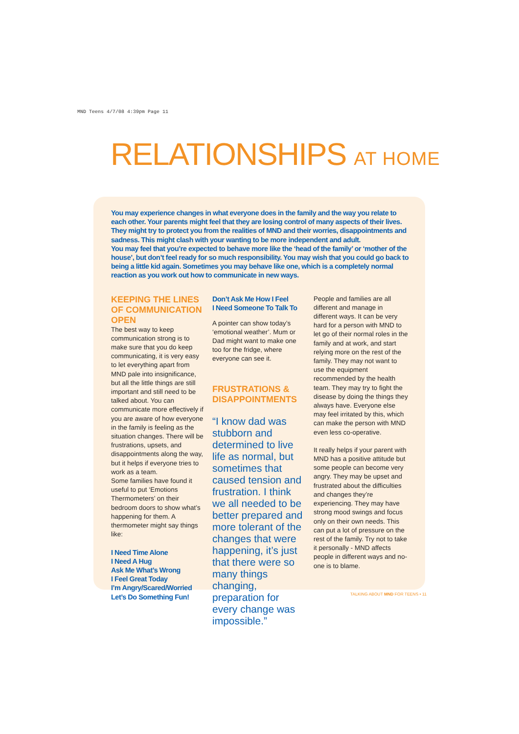MND Teens 4/7/08 4:39pm Page 11
RELATIONSHIPS AT HOME
You may experience changes in what everyone does in the family and the way you relate to each other. Your parents might feel that they are losing control of many aspects of their lives. They might try to protect you from the realities of MND and their worries, disappointments and sadness. This might clash with your wanting to be more independent and adult.
You may feel that you’re expected to behave more like the ‘head of the family’ or ‘mother of the house’, but don’t feel ready for so much responsibility. You may wish that you could go back to being a little kid again. Sometimes you may behave like one, which is a completely normal reaction as you work out how to communicate in new ways.
KEEPING THE LINES OF COMMUNICATION OPEN
The best way to keep communication strong is to make sure that you do keep communicating, it is very easy to let everything apart from MND pale into insignificance, but all the little things are still important and still need to be talked about. You can communicate more effectively if you are aware of how everyone in the family is feeling as the situation changes. There will be frustrations, upsets, and disappointments along the way, but it helps if everyone tries to work as a team.
Some families have found it useful to put ‘Emotions Thermometers’ on their bedroom doors to show what’s happening for them. A thermometer might say things like:
I Need Time Alone
I Need A Hug
Ask Me What’s Wrong
I Feel Great Today
I’m Angry/Scared/Worried
Let’s Do Something Fun!
Don’t Ask Me How I Feel
I Need Someone To Talk To
A pointer can show today’s ‘emotional weather’. Mum or Dad might want to make one too for the fridge, where everyone can see it.
FRUSTRATIONS & DISAPPOINTMENTS
“I know dad was stubborn and determined to live life as normal, but sometimes that caused tension and frustration. I think we all needed to be better prepared and more tolerant of the changes that were happening, it’s just that there were so many things changing, preparation for every change was impossible.”
People and families are all different and manage in different ways. It can be very hard for a person with MND to let go of their normal roles in the family and at work, and start relying more on the rest of the family. They may not want to use the equipment recommended by the health team. They may try to fight the disease by doing the things they always have. Everyone else may feel irritated by this, which can make the person with MND even less co-operative.
It really helps if your parent with MND has a positive attitude but some people can become very angry. They may be upset and frustrated about the difficulties and changes they’re experiencing. They may have strong mood swings and focus only on their own needs. This can put a lot of pressure on the rest of the family. Try not to take it personally - MND affects people in different ways and no-one is to blame.
TALKING ABOUT MND FOR TEENS • 11